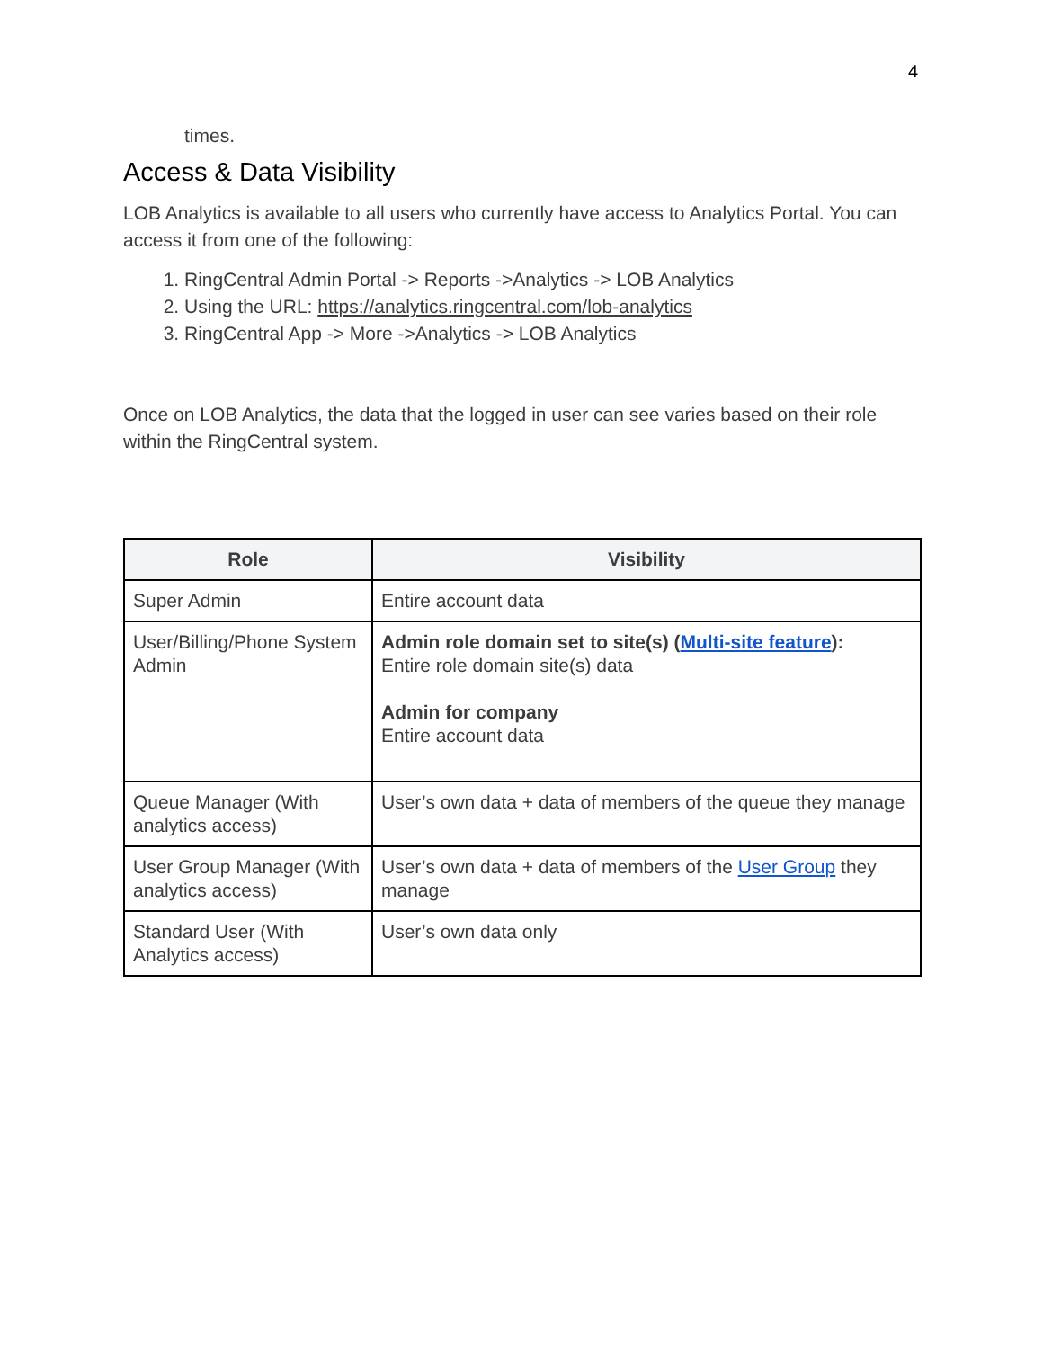4
times.
Access & Data Visibility
LOB Analytics is available to all users who currently have access to Analytics Portal. You can access it from one of the following:
1. RingCentral Admin Portal -> Reports ->Analytics -> LOB Analytics
2. Using the URL: https://analytics.ringcentral.com/lob-analytics
3. RingCentral App -> More ->Analytics -> LOB Analytics
Once on LOB Analytics, the data that the logged in user can see varies based on their role within the RingCentral system.
| Role | Visibility |
| --- | --- |
| Super Admin | Entire account data |
| User/Billing/Phone System Admin | Admin role domain set to site(s) ( Multi-site feature ): Entire role domain site(s) data Admin for company Entire account data |
| Queue Manager (With analytics access) | User’s own data + data of members of the queue they manage |
| User Group Manager (With analytics access) | User’s own data + data of members of the User Group they manage |
| Standard User (With Analytics access) | User’s own data only |